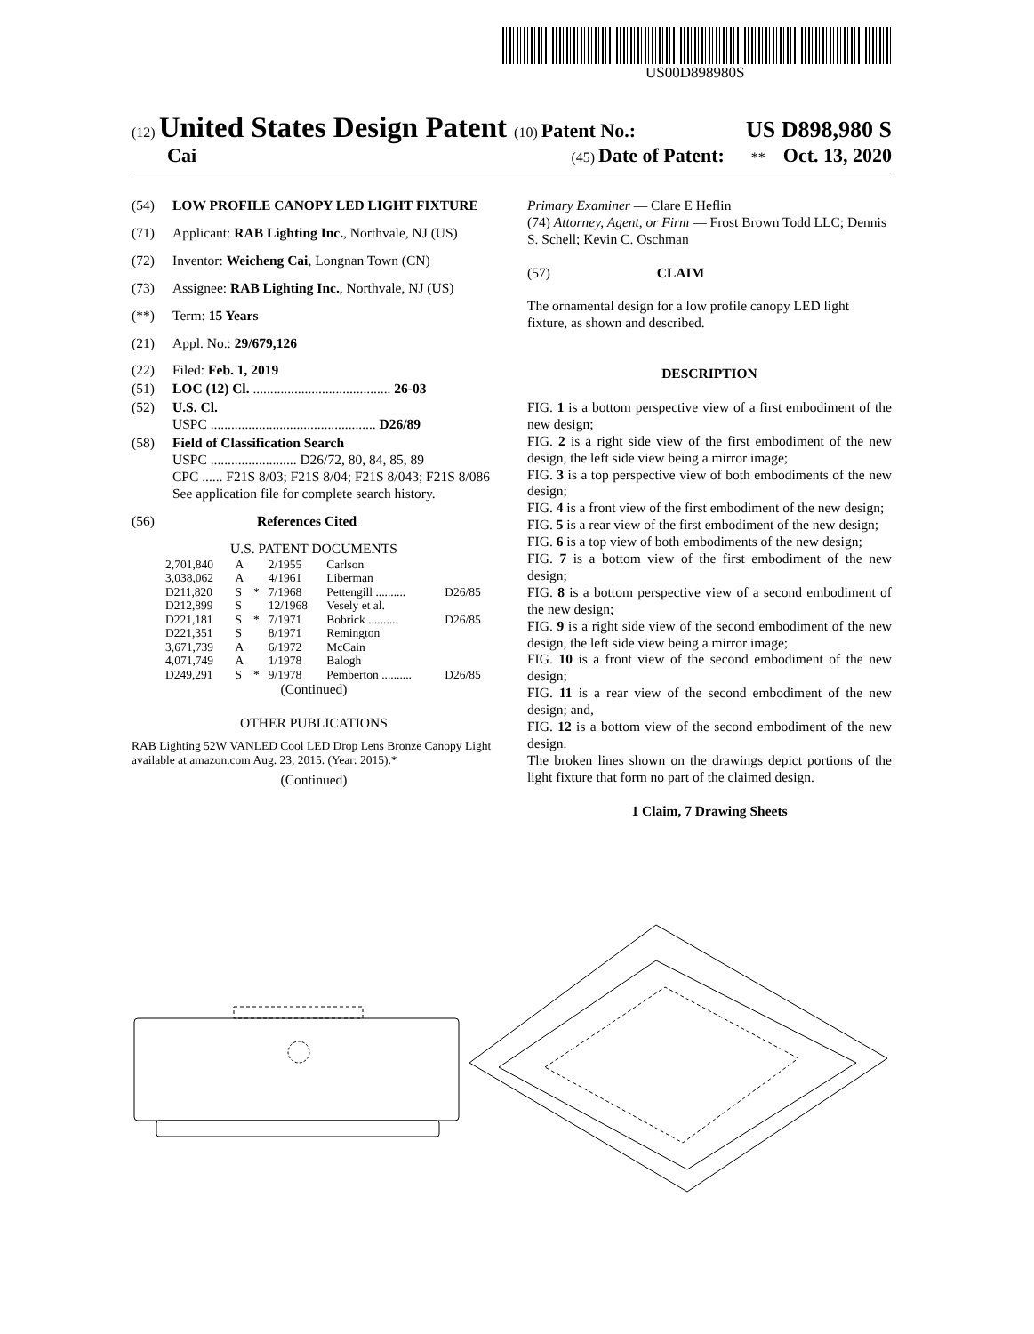US00D898980S
(12) United States Design Patent (10) Patent No.: US D898,980 S
Cai (45) Date of Patent: ** Oct. 13, 2020
(54) LOW PROFILE CANOPY LED LIGHT FIXTURE
(71) Applicant: RAB Lighting Inc., Northvale, NJ (US)
(72) Inventor: Weicheng Cai, Longnan Town (CN)
(73) Assignee: RAB Lighting Inc., Northvale, NJ (US)
(**) Term: 15 Years
(21) Appl. No.: 29/679,126
(22) Filed: Feb. 1, 2019
(51) LOC (12) Cl. ........................................ 26-03
(52) U.S. Cl.
USPC ................................................ D26/89
(58) Field of Classification Search
USPC ......................... D26/72, 80, 84, 85, 89
CPC ...... F21S 8/03; F21S 8/04; F21S 8/043; F21S 8/086
See application file for complete search history.
(56) References Cited
U.S. PATENT DOCUMENTS
| 2,701,840 | A | | 2/1955 | Carlson | |
| 3,038,062 | A | | 4/1961 | Liberman | |
| D211,820 | S | * | 7/1968 | Pettengill .......... | D26/85 |
| D212,899 | S | | 12/1968 | Vesely et al. | |
| D221,181 | S | * | 7/1971 | Bobrick .......... | D26/85 |
| D221,351 | S | | 8/1971 | Remington | |
| 3,671,739 | A | | 6/1972 | McCain | |
| 4,071,749 | A | | 1/1978 | Balogh | |
| D249,291 | S | * | 9/1978 | Pemberton .......... | D26/85 |
(Continued)
OTHER PUBLICATIONS
RAB Lighting 52W VANLED Cool LED Drop Lens Bronze Canopy Light available at amazon.com Aug. 23, 2015. (Year: 2015).*
(Continued)
Primary Examiner — Clare E Heflin
(74) Attorney, Agent, or Firm — Frost Brown Todd LLC; Dennis S. Schell; Kevin C. Oschman
(57) CLAIM
The ornamental design for a low profile canopy LED light fixture, as shown and described.
DESCRIPTION
FIG. 1 is a bottom perspective view of a first embodiment of the new design;
FIG. 2 is a right side view of the first embodiment of the new design, the left side view being a mirror image;
FIG. 3 is a top perspective view of both embodiments of the new design;
FIG. 4 is a front view of the first embodiment of the new design;
FIG. 5 is a rear view of the first embodiment of the new design;
FIG. 6 is a top view of both embodiments of the new design;
FIG. 7 is a bottom view of the first embodiment of the new design;
FIG. 8 is a bottom perspective view of a second embodiment of the new design;
FIG. 9 is a right side view of the second embodiment of the new design, the left side view being a mirror image;
FIG. 10 is a front view of the second embodiment of the new design;
FIG. 11 is a rear view of the second embodiment of the new design; and,
FIG. 12 is a bottom view of the second embodiment of the new design.
The broken lines shown on the drawings depict portions of the light fixture that form no part of the claimed design.
1 Claim, 7 Drawing Sheets